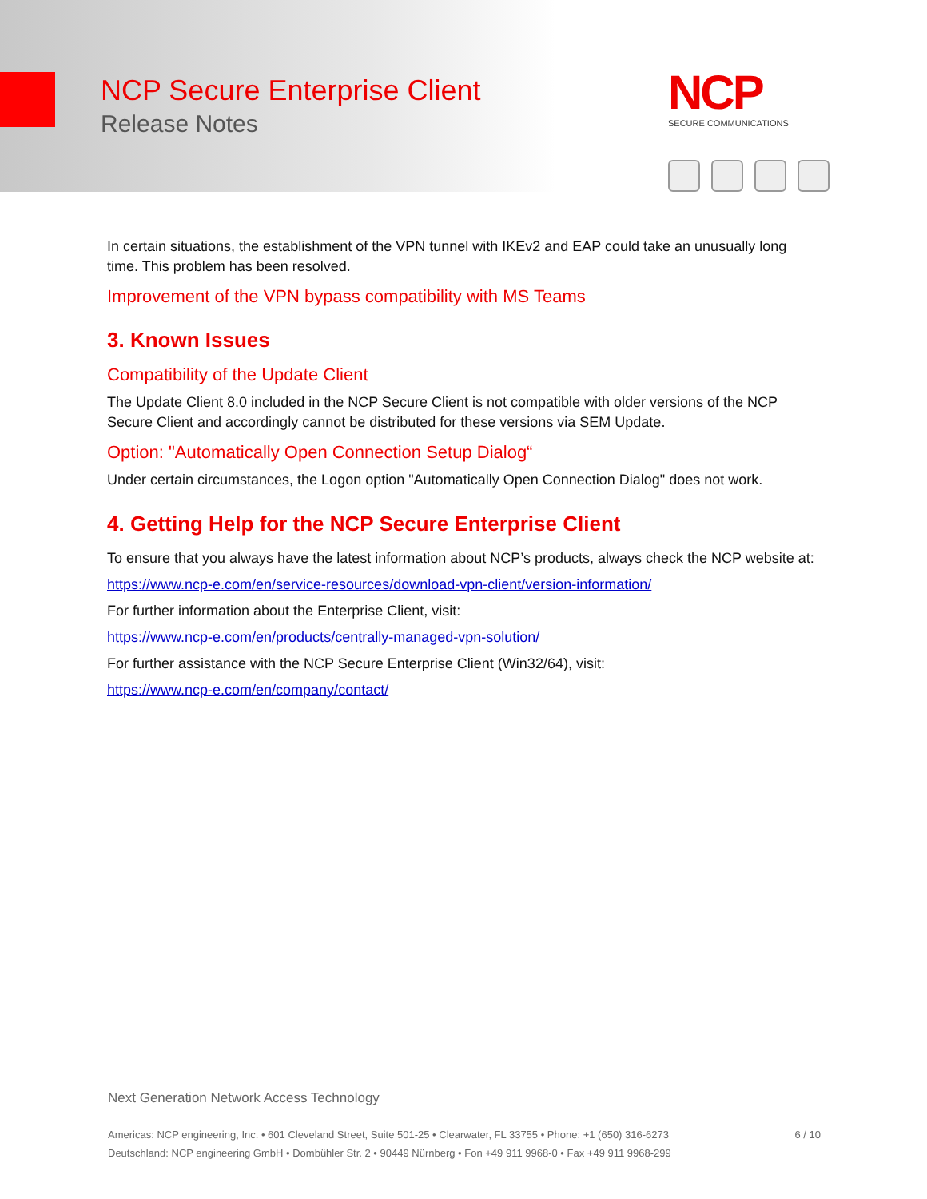NCP Secure Enterprise Client
Release Notes
NCP
SECURE COMMUNICATIONS
In certain situations, the establishment of the VPN tunnel with IKEv2 and EAP could take an unusually long time. This problem has been resolved.
Improvement of the VPN bypass compatibility with MS Teams
3. Known Issues
Compatibility of the Update Client
The Update Client 8.0 included in the NCP Secure Client is not compatible with older versions of the NCP Secure Client and accordingly cannot be distributed for these versions via SEM Update.
Option: "Automatically Open Connection Setup Dialog“
Under certain circumstances, the Logon option "Automatically Open Connection Dialog" does not work.
4. Getting Help for the NCP Secure Enterprise Client
To ensure that you always have the latest information about NCP’s products, always check the NCP website at:
https://www.ncp-e.com/en/service-resources/download-vpn-client/version-information/
For further information about the Enterprise Client, visit:
https://www.ncp-e.com/en/products/centrally-managed-vpn-solution/
For further assistance with the NCP Secure Enterprise Client (Win32/64), visit:
https://www.ncp-e.com/en/company/contact/
Next Generation Network Access Technology
Americas: NCP engineering, Inc. • 601 Cleveland Street, Suite 501-25 • Clearwater, FL 33755 • Phone: +1 (650) 316-6273
Deutschland: NCP engineering GmbH • Dombühler Str. 2 • 90449 Nürnberg • Fon +49 911 9968-0 • Fax +49 911 9968-299
6 / 10